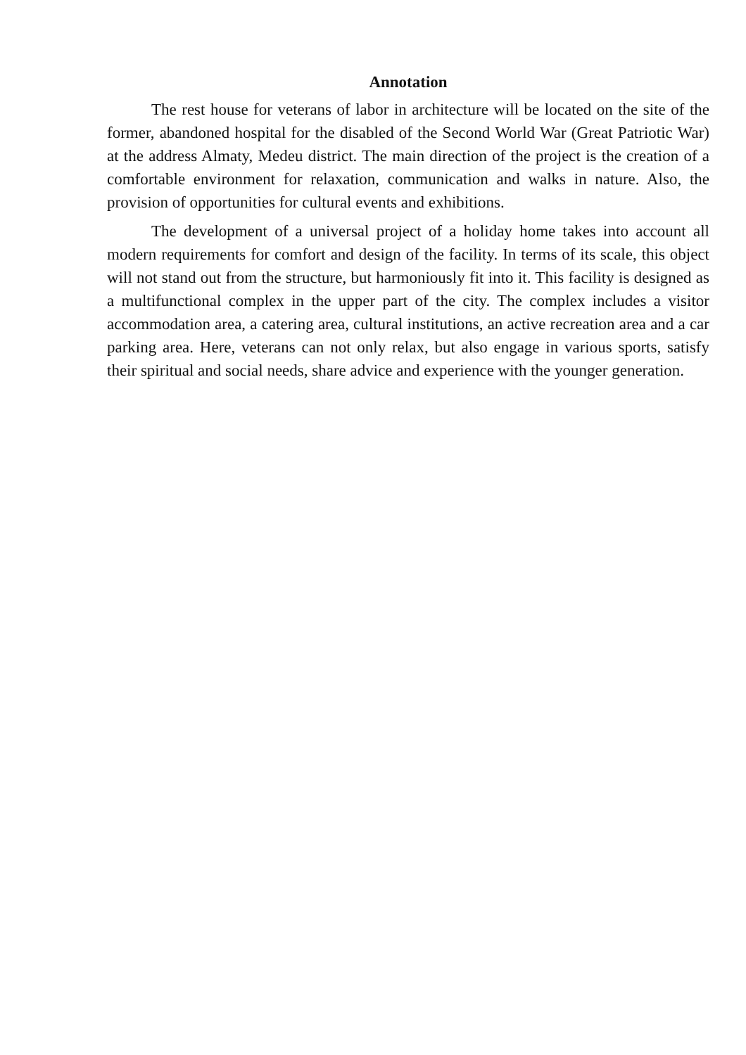Annotation
The rest house for veterans of labor in architecture will be located on the site of the former, abandoned hospital for the disabled of the Second World War (Great Patriotic War) at the address Almaty, Medeu district. The main direction of the project is the creation of a comfortable environment for relaxation, communication and walks in nature. Also, the provision of opportunities for cultural events and exhibitions.
The development of a universal project of a holiday home takes into account all modern requirements for comfort and design of the facility. In terms of its scale, this object will not stand out from the structure, but harmoniously fit into it. This facility is designed as a multifunctional complex in the upper part of the city. The complex includes a visitor accommodation area, a catering area, cultural institutions, an active recreation area and a car parking area. Here, veterans can not only relax, but also engage in various sports, satisfy their spiritual and social needs, share advice and experience with the younger generation.